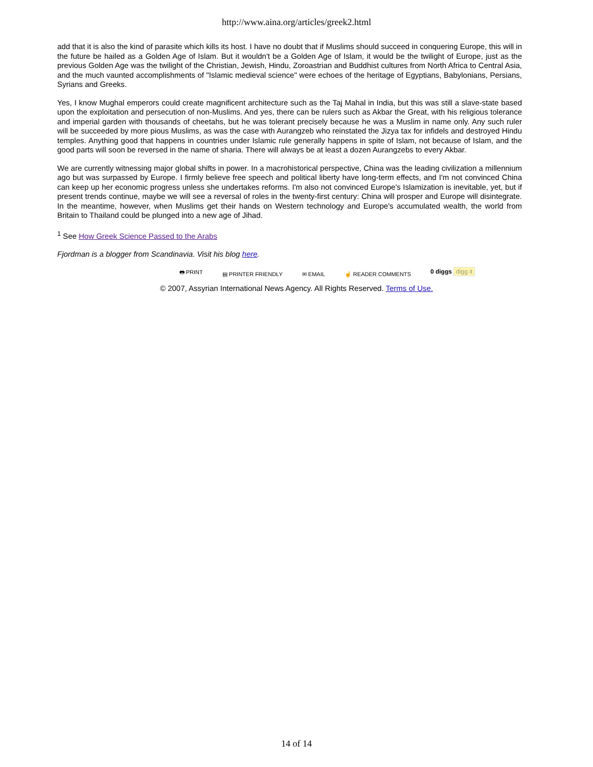http://www.aina.org/articles/greek2.html
add that it is also the kind of parasite which kills its host. I have no doubt that if Muslims should succeed in conquering Europe, this will in the future be hailed as a Golden Age of Islam. But it wouldn't be a Golden Age of Islam, it would be the twilight of Europe, just as the previous Golden Age was the twilight of the Christian, Jewish, Hindu, Zoroastrian and Buddhist cultures from North Africa to Central Asia, and the much vaunted accomplishments of "Islamic medieval science" were echoes of the heritage of Egyptians, Babylonians, Persians, Syrians and Greeks.
Yes, I know Mughal emperors could create magnificent architecture such as the Taj Mahal in India, but this was still a slave-state based upon the exploitation and persecution of non-Muslims. And yes, there can be rulers such as Akbar the Great, with his religious tolerance and imperial garden with thousands of cheetahs, but he was tolerant precisely because he was a Muslim in name only. Any such ruler will be succeeded by more pious Muslims, as was the case with Aurangzeb who reinstated the Jizya tax for infidels and destroyed Hindu temples. Anything good that happens in countries under Islamic rule generally happens in spite of Islam, not because of Islam, and the good parts will soon be reversed in the name of sharia. There will always be at least a dozen Aurangzebs to every Akbar.
We are currently witnessing major global shifts in power. In a macrohistorical perspective, China was the leading civilization a millennium ago but was surpassed by Europe. I firmly believe free speech and political liberty have long-term effects, and I'm not convinced China can keep up her economic progress unless she undertakes reforms. I'm also not convinced Europe's Islamization is inevitable, yet, but if present trends continue, maybe we will see a reversal of roles in the twenty-first century: China will prosper and Europe will disintegrate. In the meantime, however, when Muslims get their hands on Western technology and Europe's accumulated wealth, the world from Britain to Thailand could be plunged into a new age of Jihad.
<sup>1</sup> See How Greek Science Passed to the Arabs
Fjordman is a blogger from Scandinavia. Visit his blog here.
🖶 PRINT ▤ PRINTER FRIENDLY ✉ EMAIL ☝ READER COMMENTS 0 diggs digg it
© 2007, Assyrian International News Agency. All Rights Reserved. Terms of Use.
14 of 14